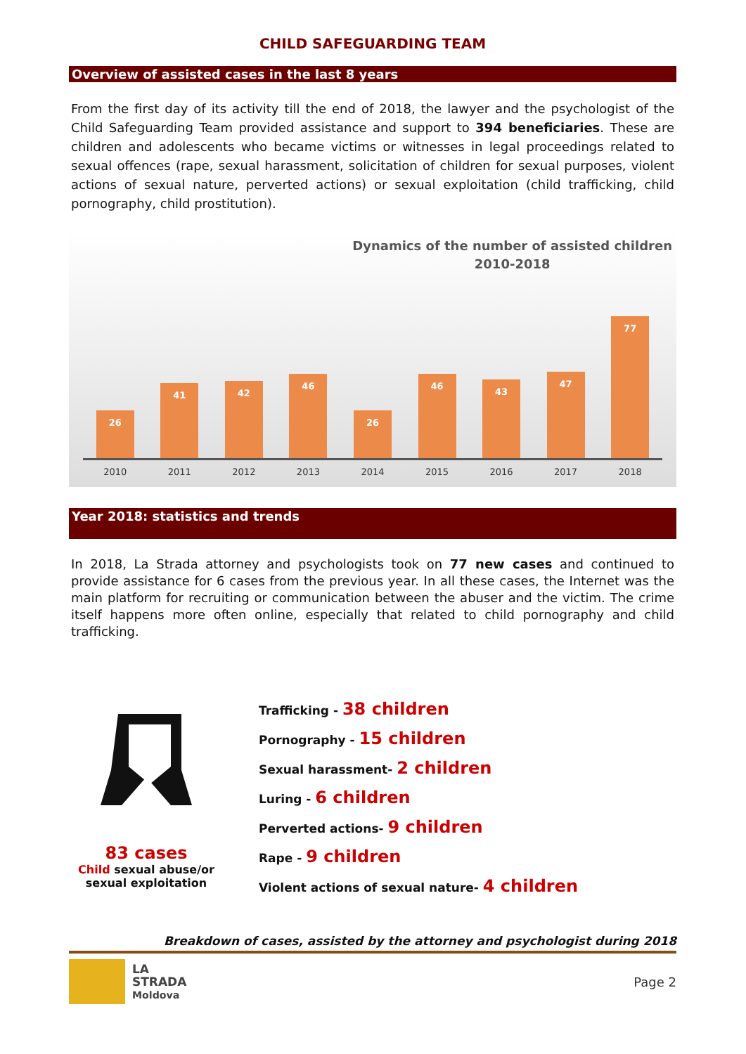CHILD SAFEGUARDING TEAM
Overview of assisted cases in the last 8 years
From the first day of its activity till the end of 2018, the lawyer and the psychologist of the Child Safeguarding Team provided assistance and support to 394 beneficiaries. These are children and adolescents who became victims or witnesses in legal proceedings related to sexual offences (rape, sexual harassment, solicitation of children for sexual purposes, violent actions of sexual nature, perverted actions) or sexual exploitation (child trafficking, child pornography, child prostitution).
Dynamics of the number of assisted children
2010-2018
26
41
42
46
26
46
43
47
77
2010 2011 2012 2013 2014 2015 2016 2017 2018
Year 2018: statistics and trends
In 2018, La Strada attorney and psychologists took on 77 new cases and continued to provide assistance for 6 cases from the previous year. In all these cases, the Internet was the main platform for recruiting or communication between the abuser and the victim. The crime itself happens more often online, especially that related to child pornography and child trafficking.
83 cases
Child sexual abuse/or sexual exploitation
Trafficking - 38 children
Pornography - 15 children
Sexual harassment- 2 children
Luring - 6 children
Perverted actions- 9 children
Rape - 9 children
Violent actions of sexual nature- 4 children
Breakdown of cases, assisted by the attorney and psychologist during 2018
LA
STRADA
Moldova
Page 2